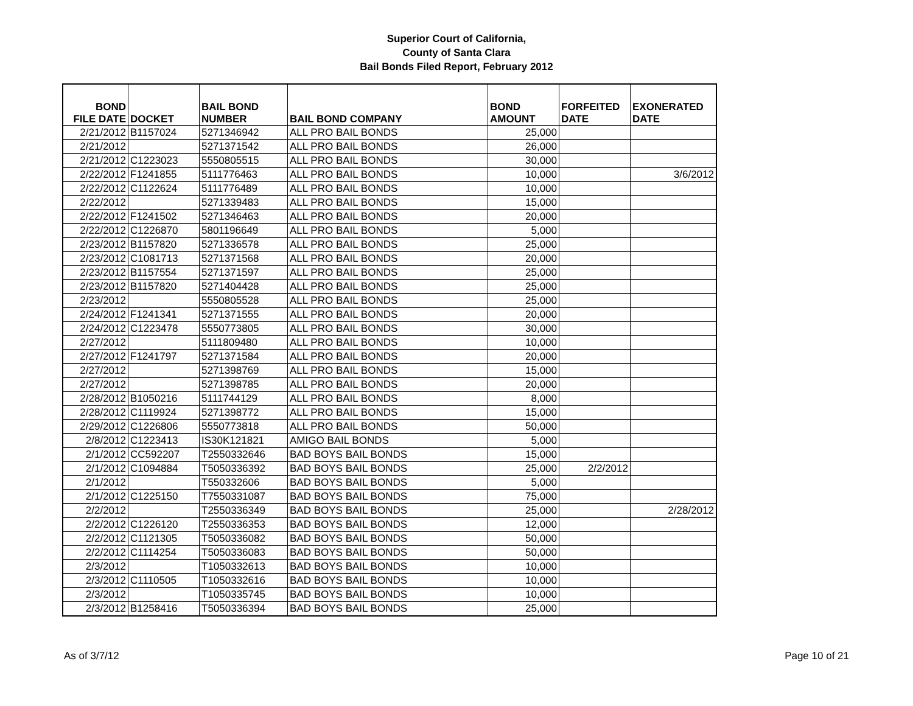Superior Court of California,
County of Santa Clara
Bail Bonds Filed Report, February 2012
| BOND FILE DATE | DOCKET | BAIL BOND NUMBER | BAIL BOND COMPANY | BOND AMOUNT | FORFEITED DATE | EXONERATED DATE |
| --- | --- | --- | --- | --- | --- | --- |
| 2/21/2012 | B1157024 | 5271346942 | ALL PRO BAIL BONDS | 25,000 | | |
| 2/21/2012 | | 5271371542 | ALL PRO BAIL BONDS | 26,000 | | |
| 2/21/2012 | C1223023 | 5550805515 | ALL PRO BAIL BONDS | 30,000 | | |
| 2/22/2012 | F1241855 | 5111776463 | ALL PRO BAIL BONDS | 10,000 | | 3/6/2012 |
| 2/22/2012 | C1122624 | 5111776489 | ALL PRO BAIL BONDS | 10,000 | | |
| 2/22/2012 | | 5271339483 | ALL PRO BAIL BONDS | 15,000 | | |
| 2/22/2012 | F1241502 | 5271346463 | ALL PRO BAIL BONDS | 20,000 | | |
| 2/22/2012 | C1226870 | 5801196649 | ALL PRO BAIL BONDS | 5,000 | | |
| 2/23/2012 | B1157820 | 5271336578 | ALL PRO BAIL BONDS | 25,000 | | |
| 2/23/2012 | C1081713 | 5271371568 | ALL PRO BAIL BONDS | 20,000 | | |
| 2/23/2012 | B1157554 | 5271371597 | ALL PRO BAIL BONDS | 25,000 | | |
| 2/23/2012 | B1157820 | 5271404428 | ALL PRO BAIL BONDS | 25,000 | | |
| 2/23/2012 | | 5550805528 | ALL PRO BAIL BONDS | 25,000 | | |
| 2/24/2012 | F1241341 | 5271371555 | ALL PRO BAIL BONDS | 20,000 | | |
| 2/24/2012 | C1223478 | 5550773805 | ALL PRO BAIL BONDS | 30,000 | | |
| 2/27/2012 | | 5111809480 | ALL PRO BAIL BONDS | 10,000 | | |
| 2/27/2012 | F1241797 | 5271371584 | ALL PRO BAIL BONDS | 20,000 | | |
| 2/27/2012 | | 5271398769 | ALL PRO BAIL BONDS | 15,000 | | |
| 2/27/2012 | | 5271398785 | ALL PRO BAIL BONDS | 20,000 | | |
| 2/28/2012 | B1050216 | 5111744129 | ALL PRO BAIL BONDS | 8,000 | | |
| 2/28/2012 | C1119924 | 5271398772 | ALL PRO BAIL BONDS | 15,000 | | |
| 2/29/2012 | C1226806 | 5550773818 | ALL PRO BAIL BONDS | 50,000 | | |
| 2/8/2012 | C1223413 | IS30K121821 | AMIGO BAIL BONDS | 5,000 | | |
| 2/1/2012 | CC592207 | T2550332646 | BAD BOYS BAIL BONDS | 15,000 | | |
| 2/1/2012 | C1094884 | T5050336392 | BAD BOYS BAIL BONDS | 25,000 | 2/2/2012 | |
| 2/1/2012 | | T550332606 | BAD BOYS BAIL BONDS | 5,000 | | |
| 2/1/2012 | C1225150 | T7550331087 | BAD BOYS BAIL BONDS | 75,000 | | |
| 2/2/2012 | | T2550336349 | BAD BOYS BAIL BONDS | 25,000 | | 2/28/2012 |
| 2/2/2012 | C1226120 | T2550336353 | BAD BOYS BAIL BONDS | 12,000 | | |
| 2/2/2012 | C1121305 | T5050336082 | BAD BOYS BAIL BONDS | 50,000 | | |
| 2/2/2012 | C1114254 | T5050336083 | BAD BOYS BAIL BONDS | 50,000 | | |
| 2/3/2012 | | T1050332613 | BAD BOYS BAIL BONDS | 10,000 | | |
| 2/3/2012 | C1110505 | T1050332616 | BAD BOYS BAIL BONDS | 10,000 | | |
| 2/3/2012 | | T1050335745 | BAD BOYS BAIL BONDS | 10,000 | | |
| 2/3/2012 | B1258416 | T5050336394 | BAD BOYS BAIL BONDS | 25,000 | | |
As of 3/7/12 Page 10 of 21